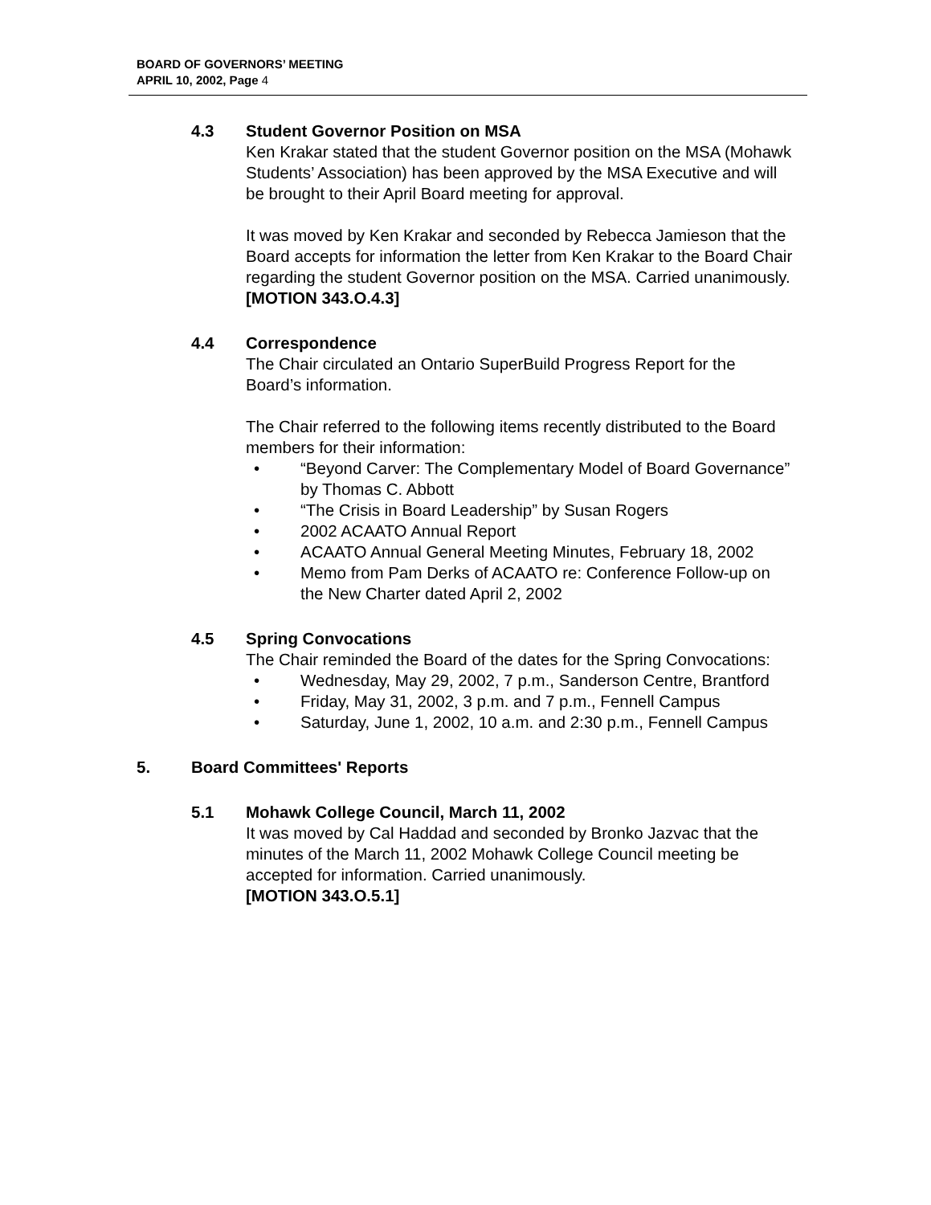BOARD OF GOVERNORS’ MEETING
APRIL 10, 2002, Page 4
4.3 Student Governor Position on MSA
Ken Krakar stated that the student Governor position on the MSA (Mohawk Students’ Association) has been approved by the MSA Executive and will be brought to their April Board meeting for approval.
It was moved by Ken Krakar and seconded by Rebecca Jamieson that the Board accepts for information the letter from Ken Krakar to the Board Chair regarding the student Governor position on the MSA. Carried unanimously. [MOTION 343.O.4.3]
4.4 Correspondence
The Chair circulated an Ontario SuperBuild Progress Report for the Board’s information.
The Chair referred to the following items recently distributed to the Board members for their information:
• “Beyond Carver: The Complementary Model of Board Governance” by Thomas C. Abbott
• “The Crisis in Board Leadership” by Susan Rogers
• 2002 ACAATO Annual Report
• ACAATO Annual General Meeting Minutes, February 18, 2002
• Memo from Pam Derks of ACAATO re: Conference Follow-up on the New Charter dated April 2, 2002
4.5 Spring Convocations
The Chair reminded the Board of the dates for the Spring Convocations:
• Wednesday, May 29, 2002, 7 p.m., Sanderson Centre, Brantford
• Friday, May 31, 2002, 3 p.m. and 7 p.m., Fennell Campus
• Saturday, June 1, 2002, 10 a.m. and 2:30 p.m., Fennell Campus
5. Board Committees' Reports
5.1 Mohawk College Council, March 11, 2002
It was moved by Cal Haddad and seconded by Bronko Jazvac that the minutes of the March 11, 2002 Mohawk College Council meeting be accepted for information. Carried unanimously.
[MOTION 343.O.5.1]